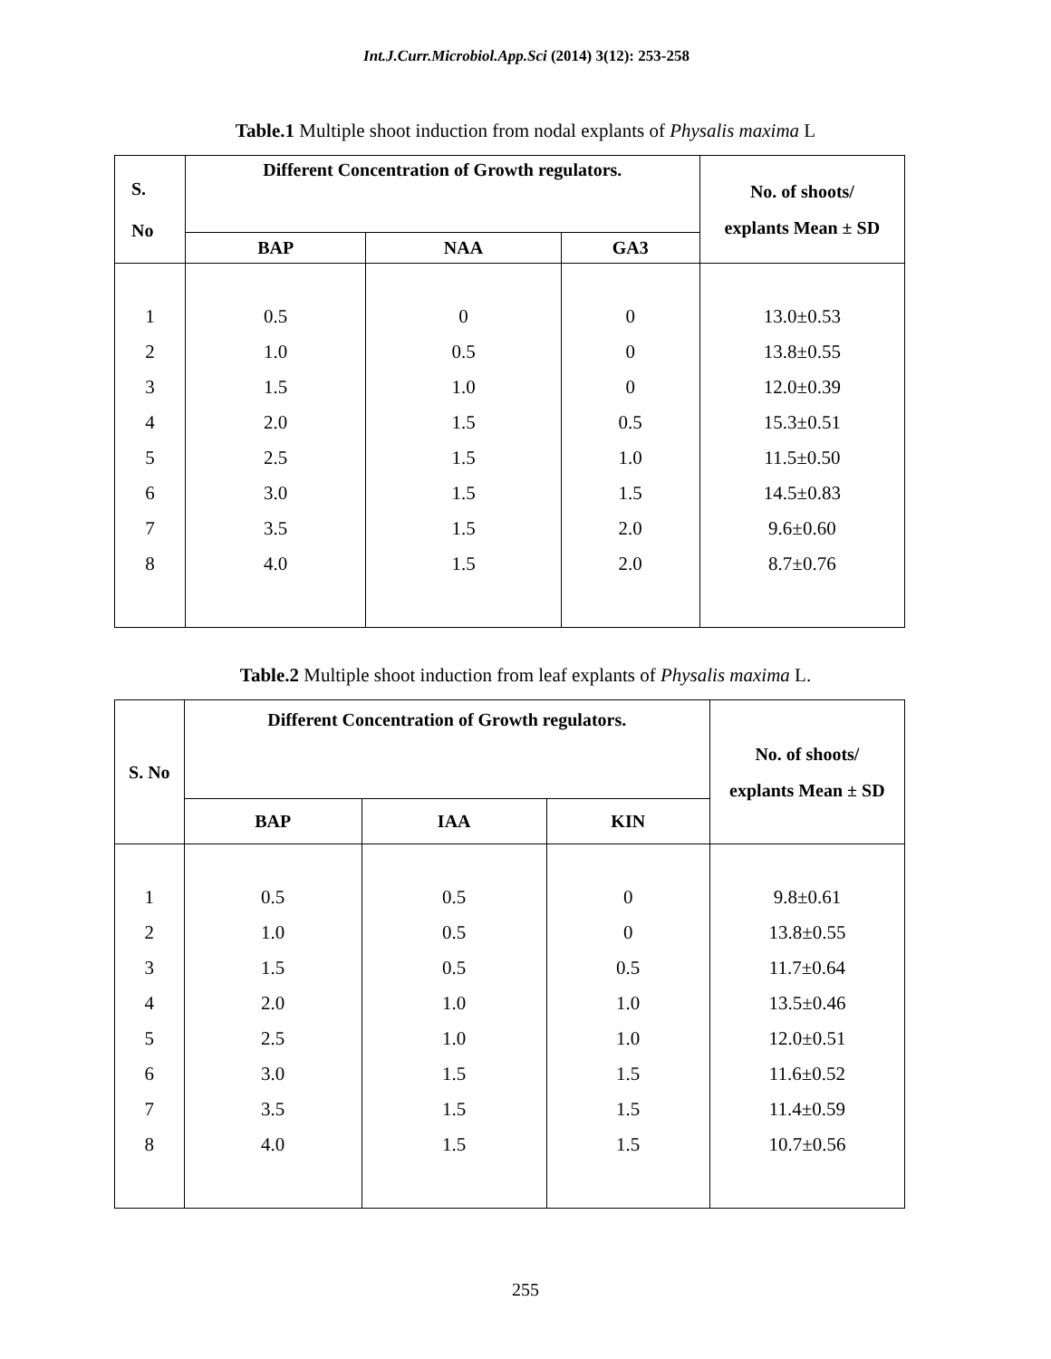Int.J.Curr.Microbiol.App.Sci (2014) 3(12): 253-258
Table.1 Multiple shoot induction from nodal explants of Physalis maxima L
| S. No | Different Concentration of Growth regulators. | | | No. of shoots/ explants Mean ± SD |
| --- | --- | --- | --- | --- |
| | BAP | NAA | GA3 | |
| 1 | 0.5 | 0 | 0 | 13.0±0.53 |
| 2 | 1.0 | 0.5 | 0 | 13.8±0.55 |
| 3 | 1.5 | 1.0 | 0 | 12.0±0.39 |
| 4 | 2.0 | 1.5 | 0.5 | 15.3±0.51 |
| 5 | 2.5 | 1.5 | 1.0 | 11.5±0.50 |
| 6 | 3.0 | 1.5 | 1.5 | 14.5±0.83 |
| 7 | 3.5 | 1.5 | 2.0 | 9.6±0.60 |
| 8 | 4.0 | 1.5 | 2.0 | 8.7±0.76 |
Table.2 Multiple shoot induction from leaf explants of Physalis maxima L.
| S. No | Different Concentration of Growth regulators. | | | No. of shoots/ explants Mean ± SD |
| --- | --- | --- | --- | --- |
| | BAP | IAA | KIN | |
| 1 | 0.5 | 0.5 | 0 | 9.8±0.61 |
| 2 | 1.0 | 0.5 | 0 | 13.8±0.55 |
| 3 | 1.5 | 0.5 | 0.5 | 11.7±0.64 |
| 4 | 2.0 | 1.0 | 1.0 | 13.5±0.46 |
| 5 | 2.5 | 1.0 | 1.0 | 12.0±0.51 |
| 6 | 3.0 | 1.5 | 1.5 | 11.6±0.52 |
| 7 | 3.5 | 1.5 | 1.5 | 11.4±0.59 |
| 8 | 4.0 | 1.5 | 1.5 | 10.7±0.56 |
255